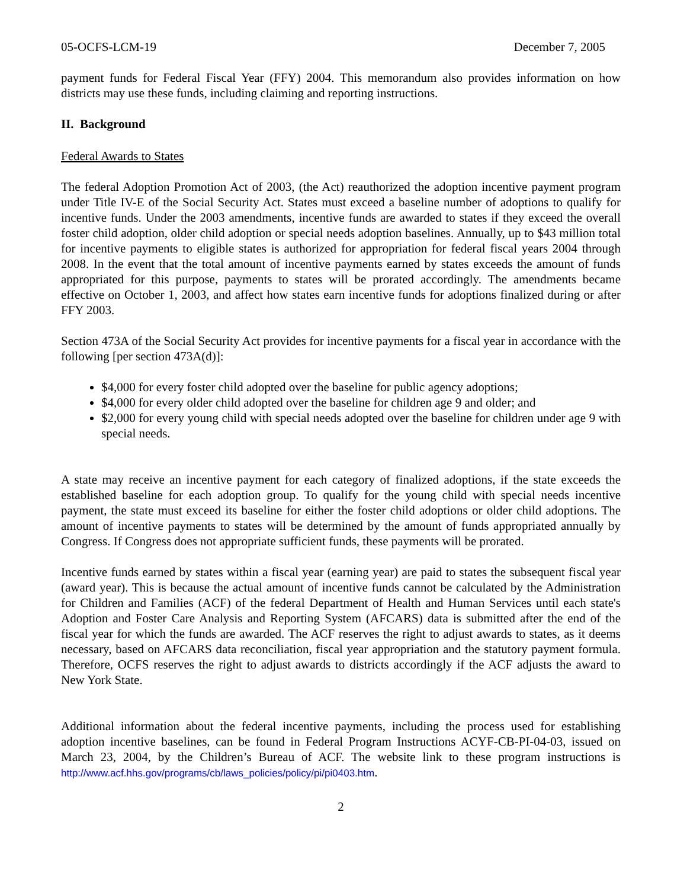05-OCFS-LCM-19 December 7, 2005
payment funds for Federal Fiscal Year (FFY) 2004. This memorandum also provides information on how districts may use these funds, including claiming and reporting instructions.
II. Background
Federal Awards to States
The federal Adoption Promotion Act of 2003, (the Act) reauthorized the adoption incentive payment program under Title IV-E of the Social Security Act. States must exceed a baseline number of adoptions to qualify for incentive funds. Under the 2003 amendments, incentive funds are awarded to states if they exceed the overall foster child adoption, older child adoption or special needs adoption baselines. Annually, up to $43 million total for incentive payments to eligible states is authorized for appropriation for federal fiscal years 2004 through 2008. In the event that the total amount of incentive payments earned by states exceeds the amount of funds appropriated for this purpose, payments to states will be prorated accordingly. The amendments became effective on October 1, 2003, and affect how states earn incentive funds for adoptions finalized during or after FFY 2003.
Section 473A of the Social Security Act provides for incentive payments for a fiscal year in accordance with the following [per section 473A(d)]:
$4,000 for every foster child adopted over the baseline for public agency adoptions;
$4,000 for every older child adopted over the baseline for children age 9 and older; and
$2,000 for every young child with special needs adopted over the baseline for children under age 9 with special needs.
A state may receive an incentive payment for each category of finalized adoptions, if the state exceeds the established baseline for each adoption group. To qualify for the young child with special needs incentive payment, the state must exceed its baseline for either the foster child adoptions or older child adoptions. The amount of incentive payments to states will be determined by the amount of funds appropriated annually by Congress. If Congress does not appropriate sufficient funds, these payments will be prorated.
Incentive funds earned by states within a fiscal year (earning year) are paid to states the subsequent fiscal year (award year). This is because the actual amount of incentive funds cannot be calculated by the Administration for Children and Families (ACF) of the federal Department of Health and Human Services until each state's Adoption and Foster Care Analysis and Reporting System (AFCARS) data is submitted after the end of the fiscal year for which the funds are awarded. The ACF reserves the right to adjust awards to states, as it deems necessary, based on AFCARS data reconciliation, fiscal year appropriation and the statutory payment formula. Therefore, OCFS reserves the right to adjust awards to districts accordingly if the ACF adjusts the award to New York State.
Additional information about the federal incentive payments, including the process used for establishing adoption incentive baselines, can be found in Federal Program Instructions ACYF-CB-PI-04-03, issued on March 23, 2004, by the Children’s Bureau of ACF. The website link to these program instructions is http://www.acf.hhs.gov/programs/cb/laws_policies/policy/pi/pi0403.htm.
2